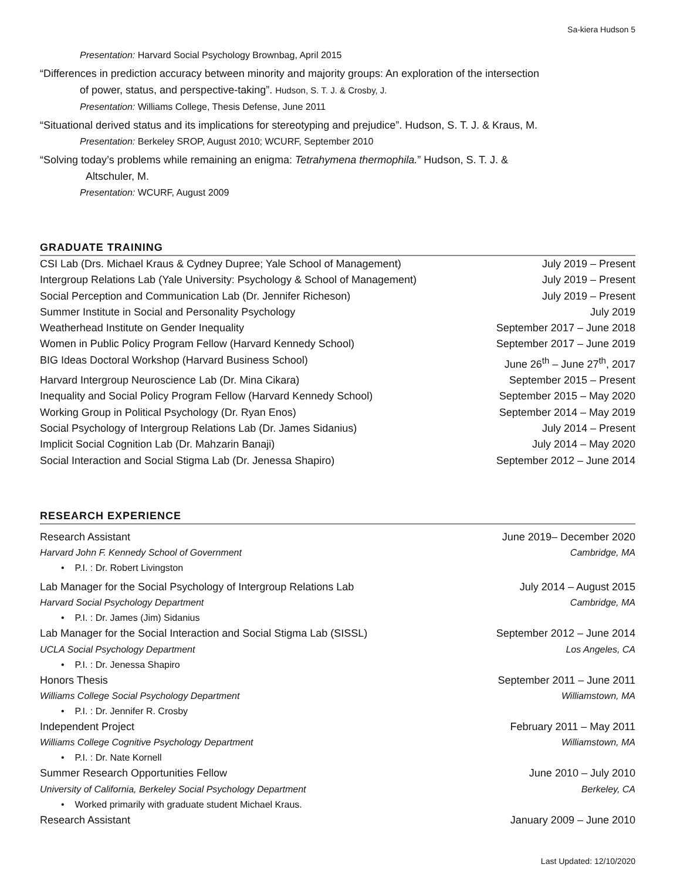Sa-kiera Hudson 5
Presentation: Harvard Social Psychology Brownbag, April 2015
“Differences in prediction accuracy between minority and majority groups: An exploration of the intersection
of power, status, and perspective-taking”. Hudson, S. T. J. & Crosby, J.
Presentation: Williams College, Thesis Defense, June 2011
“Situational derived status and its implications for stereotyping and prejudice”. Hudson, S. T. J. & Kraus, M.
Presentation: Berkeley SROP, August 2010; WCURF, September 2010
“Solving today’s problems while remaining an enigma: Tetrahymena thermophila.” Hudson, S. T. J. &
Altschuler, M.
Presentation: WCURF, August 2009
GRADUATE TRAINING
CSI Lab (Drs. Michael Kraus & Cydney Dupree; Yale School of Management) July 2019 – Present
Intergroup Relations Lab (Yale University: Psychology & School of Management) July 2019 – Present
Social Perception and Communication Lab (Dr. Jennifer Richeson) July 2019 – Present
Summer Institute in Social and Personality Psychology July 2019
Weatherhead Institute on Gender Inequality September 2017 – June 2018
Women in Public Policy Program Fellow (Harvard Kennedy School) September 2017 – June 2019
BIG Ideas Doctoral Workshop (Harvard Business School) June 26<sup>th</sup> – June 27<sup>th</sup>, 2017
Harvard Intergroup Neuroscience Lab (Dr. Mina Cikara) September 2015 – Present
Inequality and Social Policy Program Fellow (Harvard Kennedy School) September 2015 – May 2020
Working Group in Political Psychology (Dr. Ryan Enos) September 2014 – May 2019
Social Psychology of Intergroup Relations Lab (Dr. James Sidanius) July 2014 – Present
Implicit Social Cognition Lab (Dr. Mahzarin Banaji) July 2014 – May 2020
Social Interaction and Social Stigma Lab (Dr. Jenessa Shapiro) September 2012 – June 2014
RESEARCH EXPERIENCE
Research Assistant June 2019– December 2020
Harvard John F. Kennedy School of Government Cambridge, MA
• P.I. : Dr. Robert Livingston
Lab Manager for the Social Psychology of Intergroup Relations Lab July 2014 – August 2015
Harvard Social Psychology Department Cambridge, MA
• P.I. : Dr. James (Jim) Sidanius
Lab Manager for the Social Interaction and Social Stigma Lab (SISSL) September 2012 – June 2014
UCLA Social Psychology Department Los Angeles, CA
• P.I. : Dr. Jenessa Shapiro
Honors Thesis September 2011 – June 2011
Williams College Social Psychology Department Williamstown, MA
• P.I. : Dr. Jennifer R. Crosby
Independent Project February 2011 – May 2011
Williams College Cognitive Psychology Department Williamstown, MA
• P.I. : Dr. Nate Kornell
Summer Research Opportunities Fellow June 2010 – July 2010
University of California, Berkeley Social Psychology Department Berkeley, CA
• Worked primarily with graduate student Michael Kraus.
Research Assistant January 2009 – June 2010
Last Updated: 12/10/2020